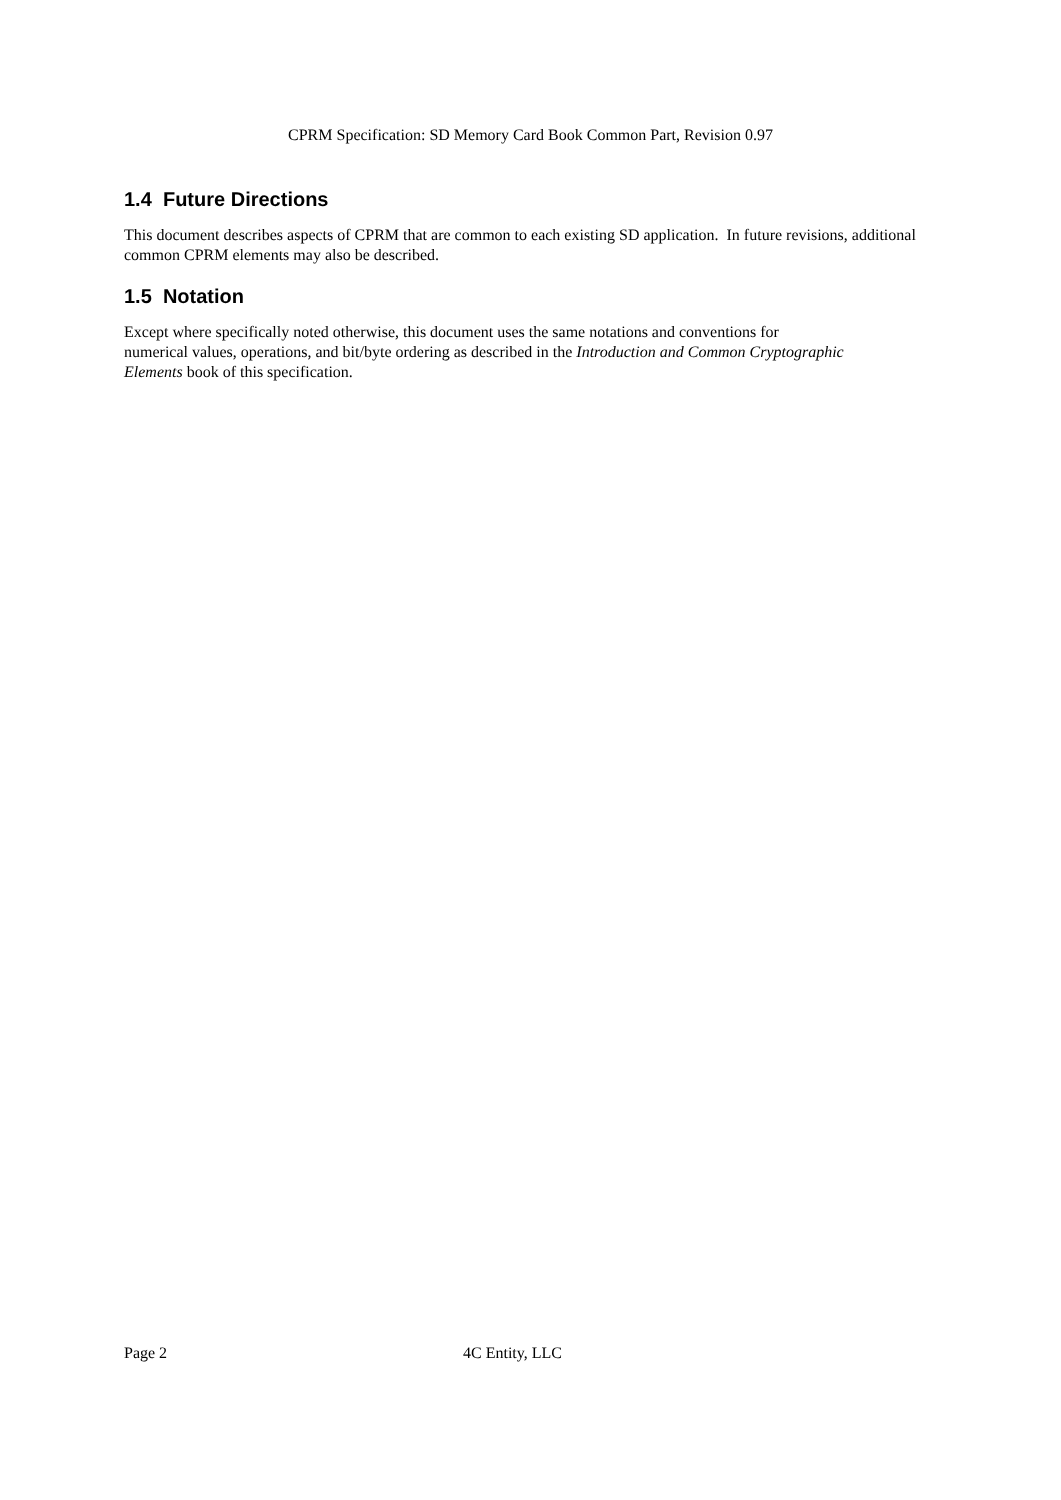CPRM Specification: SD Memory Card Book Common Part, Revision 0.97
1.4 Future Directions
This document describes aspects of CPRM that are common to each existing SD application. In future revisions, additional common CPRM elements may also be described.
1.5 Notation
Except where specifically noted otherwise, this document uses the same notations and conventions for numerical values, operations, and bit/byte ordering as described in the Introduction and Common Cryptographic Elements book of this specification.
Page 2 4C Entity, LLC